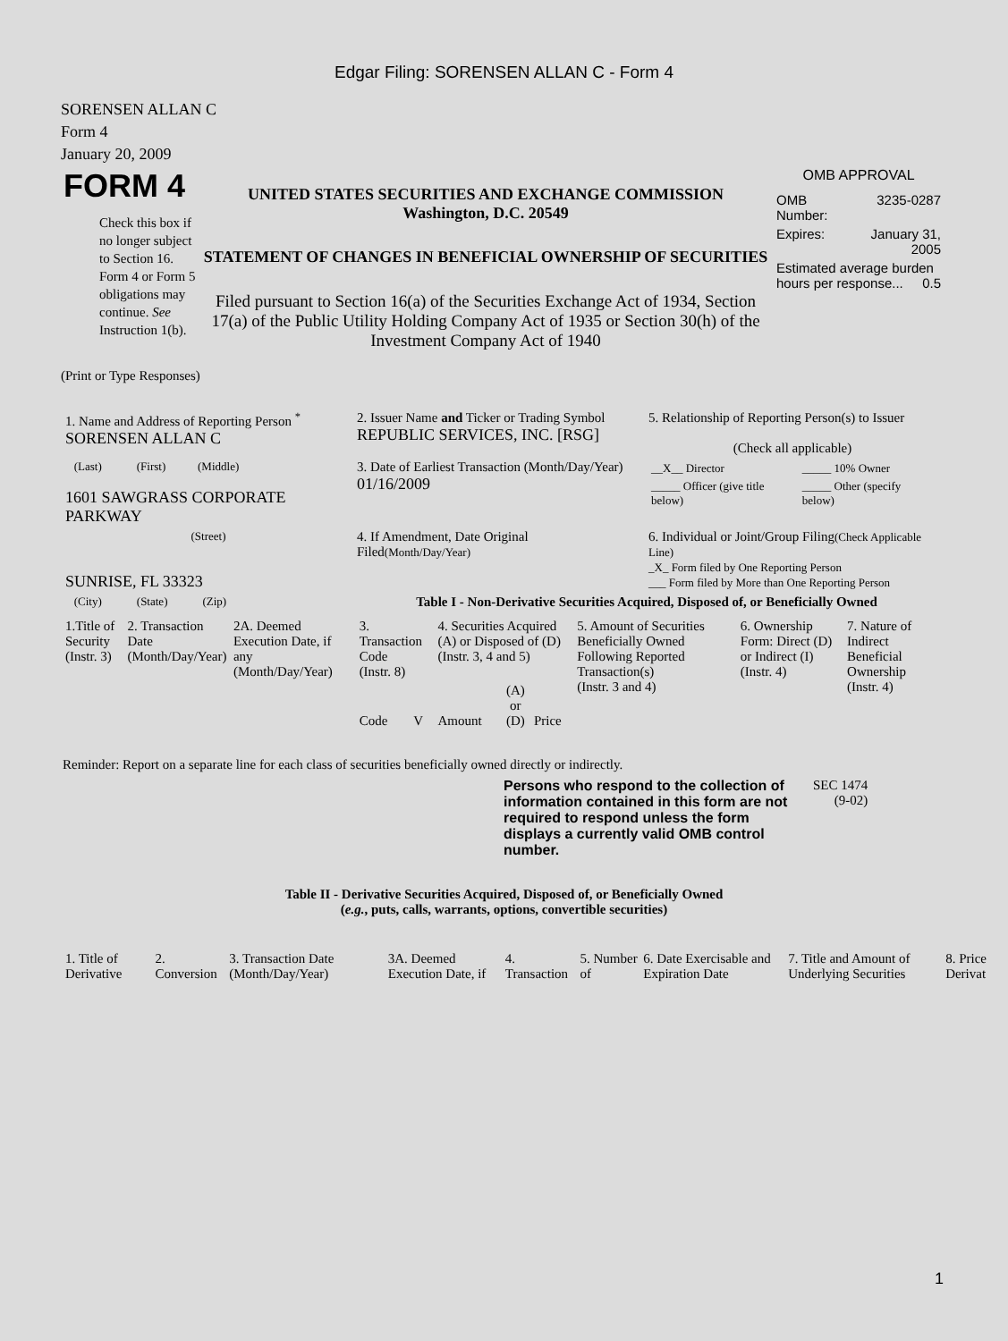Edgar Filing: SORENSEN ALLAN C - Form 4
SORENSEN ALLAN C
Form 4
January 20, 2009
| FORM 4 Check this box if no longer subject to Section 16. Form 4 or Form 5 obligations may continue. See Instruction 1(b). | UNITED STATES SECURITIES AND EXCHANGE COMMISSION Washington, D.C. 20549 STATEMENT OF CHANGES IN BENEFICIAL OWNERSHIP OF SECURITIES Filed pursuant to Section 16(a) of the Securities Exchange Act of 1934, Section 17(a) of the Public Utility Holding Company Act of 1935 or Section 30(h) of the Investment Company Act of 1940 | OMB APPROVAL / OMB Number: / 3235-0287 / / Expires: / January 31, 2005 / / Estimated average burden hours per response... 0.5 / / |
(Print or Type Responses)
| 1. Name and Address of Reporting Person <sup>*</sup> SORENSEN ALLAN C | 2. Issuer Name and Ticker or Trading Symbol REPUBLIC SERVICES, INC. [RSG] | 5. Relationship of Reporting Person(s) to Issuer (Check all applicable) |
| (Last) (First) (Middle) 1601 SAWGRASS CORPORATE PARKWAY | 3. Date of Earliest Transaction (Month/Day/Year) 01/16/2009 | / __X__ Director / _____ 10% Owner / / _____ Officer (give title below) / _____ Other (specify below) / |
| (Street) SUNRISE, FL 33323 | 4. If Amendment, Date Original Filed (Month/Day/Year) | 6. Individual or Joint/Group Filing (Check Applicable Line) _X_ Form filed by One Reporting Person ___ Form filed by More than One Reporting Person |
| (City) (State) (Zip) | Table I - Non-Derivative Securities Acquired, Disposed of, or Beneficially Owned | |
| 1.Title of Security (Instr. 3) | 2. Transaction Date (Month/Day/Year) | 2A. Deemed Execution Date, if any (Month/Day/Year) | 3. Transaction Code (Instr. 8) | | 4. Securities Acquired (A) or Disposed of (D) (Instr. 3, 4 and 5) | | | 5. Amount of Securities Beneficially Owned Following Reported Transaction(s) (Instr. 3 and 4) | 6. Ownership Form: Direct (D) or Indirect (I) (Instr. 4) | 7. Nature of Indirect Beneficial Ownership (Instr. 4) |
| | | | Code | V | Amount | (A) or (D) | Price | | | |
Reminder: Report on a separate line for each class of securities beneficially owned directly or indirectly.
| Persons who respond to the collection of information contained in this form are not required to respond unless the form displays a currently valid OMB control number. | SEC 1474 (9-02) |
Table II - Derivative Securities Acquired, Disposed of, or Beneficially Owned
(e.g., puts, calls, warrants, options, convertible securities)
| 1. Title of Derivative | 2. Conversion | 3. Transaction Date (Month/Day/Year) | 3A. Deemed Execution Date, if | 4. Transaction | 5. Number of | 6. Date Exercisable and Expiration Date | 7. Title and Amount of Underlying Securities | 8. Price Derivat |
1